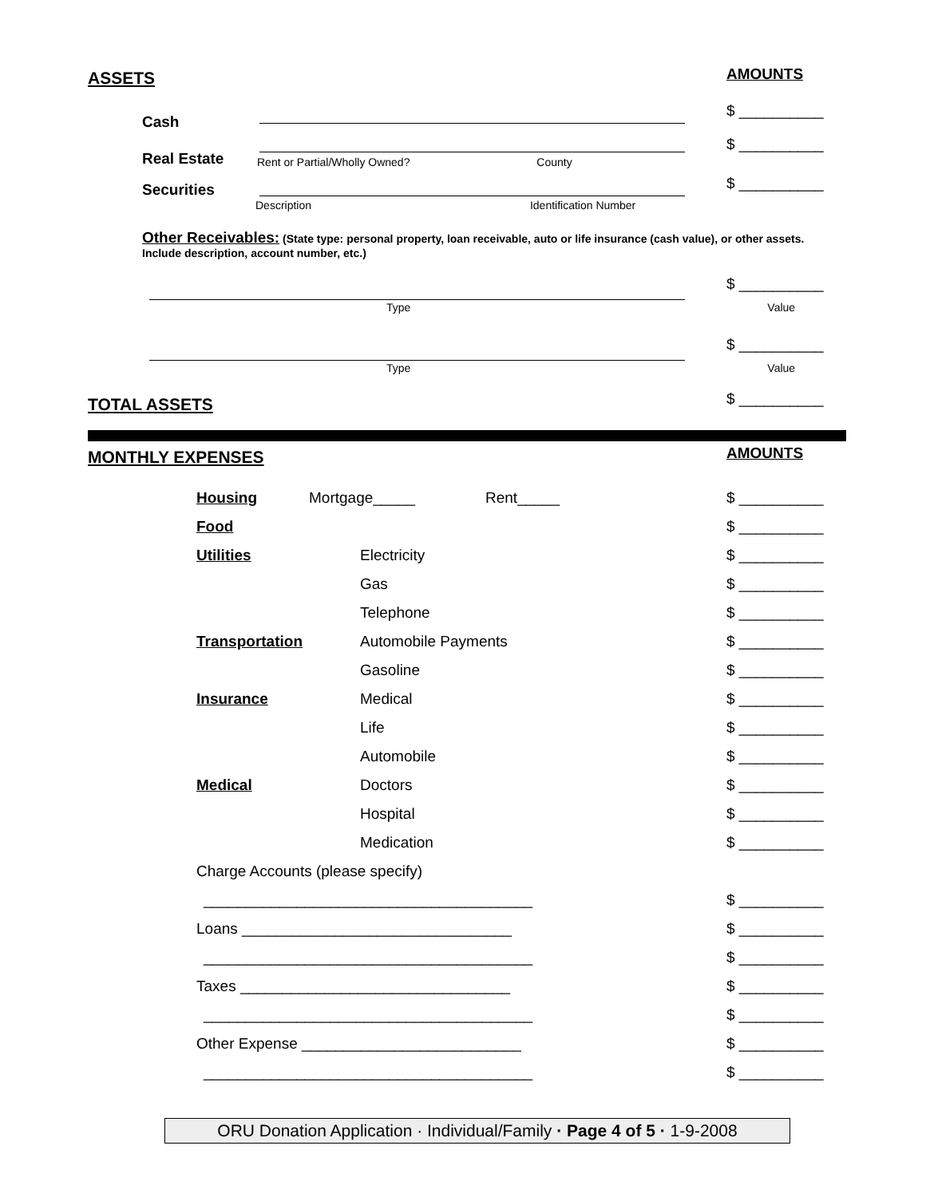ASSETS AMOUNTS
Cash $ __________
Real Estate $ __________
Rent or Partial/Wholly Owned? County
Securities $ __________
Description Identification Number
Other Receivables: (State type: personal property, loan receivable, auto or life insurance (cash value), or other assets. Include description, account number, etc.)
$ __________
Type Value
$ __________
Type Value
TOTAL ASSETS $ __________
MONTHLY EXPENSES AMOUNTS
Housing Mortgage_____ Rent_____ $ __________
Food $ __________
Utilities Electricity $ __________
Gas $ __________
Telephone $ __________
Transportation Automobile Payments $ __________
Gasoline $ __________
Insurance Medical $ __________
Life $ __________
Automobile $ __________
Medical Doctors $ __________
Hospital $ __________
Medication $ __________
Charge Accounts (please specify)
_______________________________________ $ __________
Loans ________________________________ $ __________
_______________________________________ $ __________
Taxes ________________________________ $ __________
_______________________________________ $ __________
Other Expense __________________________ $ __________
_______________________________________ $ __________
ORU Donation Application · Individual/Family · Page 4 of 5 · 1-9-2008